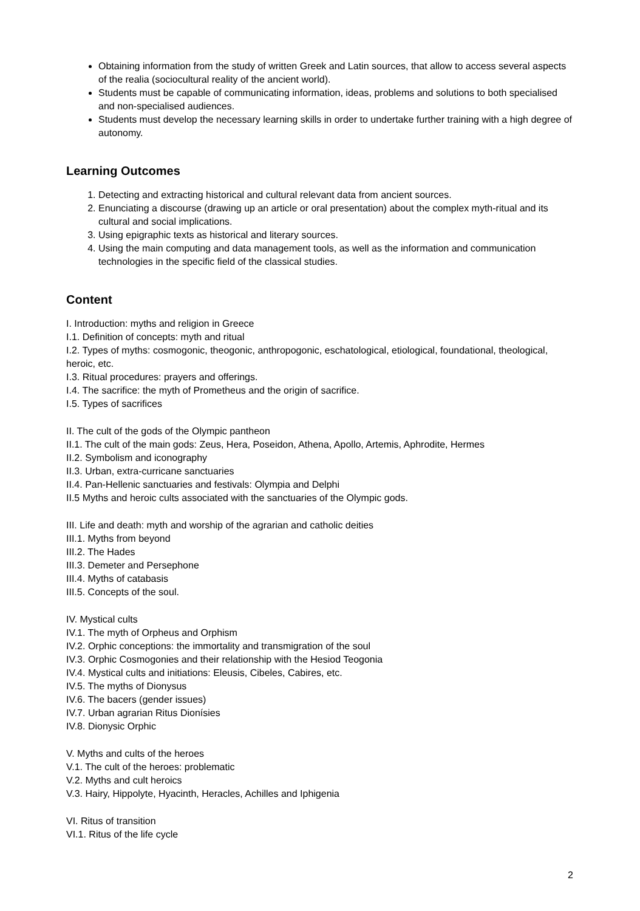Obtaining information from the study of written Greek and Latin sources, that allow to access several aspects of the realia (sociocultural reality of the ancient world).
Students must be capable of communicating information, ideas, problems and solutions to both specialised and non-specialised audiences.
Students must develop the necessary learning skills in order to undertake further training with a high degree of autonomy.
Learning Outcomes
1. Detecting and extracting historical and cultural relevant data from ancient sources.
2. Enunciating a discourse (drawing up an article or oral presentation) about the complex myth-ritual and its cultural and social implications.
3. Using epigraphic texts as historical and literary sources.
4. Using the main computing and data management tools, as well as the information and communication technologies in the specific field of the classical studies.
Content
I. Introduction: myths and religion in Greece
I.1. Definition of concepts: myth and ritual
I.2. Types of myths: cosmogonic, theogonic, anthropogonic, eschatological, etiological, foundational, theological, heroic, etc.
I.3. Ritual procedures: prayers and offerings.
I.4. The sacrifice: the myth of Prometheus and the origin of sacrifice.
I.5. Types of sacrifices
II. The cult of the gods of the Olympic pantheon
II.1. The cult of the main gods: Zeus, Hera, Poseidon, Athena, Apollo, Artemis, Aphrodite, Hermes
II.2. Symbolism and iconography
II.3. Urban, extra-curricane sanctuaries
II.4. Pan-Hellenic sanctuaries and festivals: Olympia and Delphi
II.5 Myths and heroic cults associated with the sanctuaries of the Olympic gods.
III. Life and death: myth and worship of the agrarian and catholic deities
III.1. Myths from beyond
III.2. The Hades
III.3. Demeter and Persephone
III.4. Myths of catabasis
III.5. Concepts of the soul.
IV. Mystical cults
IV.1. The myth of Orpheus and Orphism
IV.2. Orphic conceptions: the immortality and transmigration of the soul
IV.3. Orphic Cosmogonies and their relationship with the Hesiod Teogonia
IV.4. Mystical cults and initiations: Eleusis, Cibeles, Cabires, etc.
IV.5. The myths of Dionysus
IV.6. The bacers (gender issues)
IV.7. Urban agrarian Ritus Dionísies
IV.8. Dionysic Orphic
V. Myths and cults of the heroes
V.1. The cult of the heroes: problematic
V.2. Myths and cult heroics
V.3. Hairy, Hippolyte, Hyacinth, Heracles, Achilles and Iphigenia
VI. Ritus of transition
VI.1. Ritus of the life cycle
2